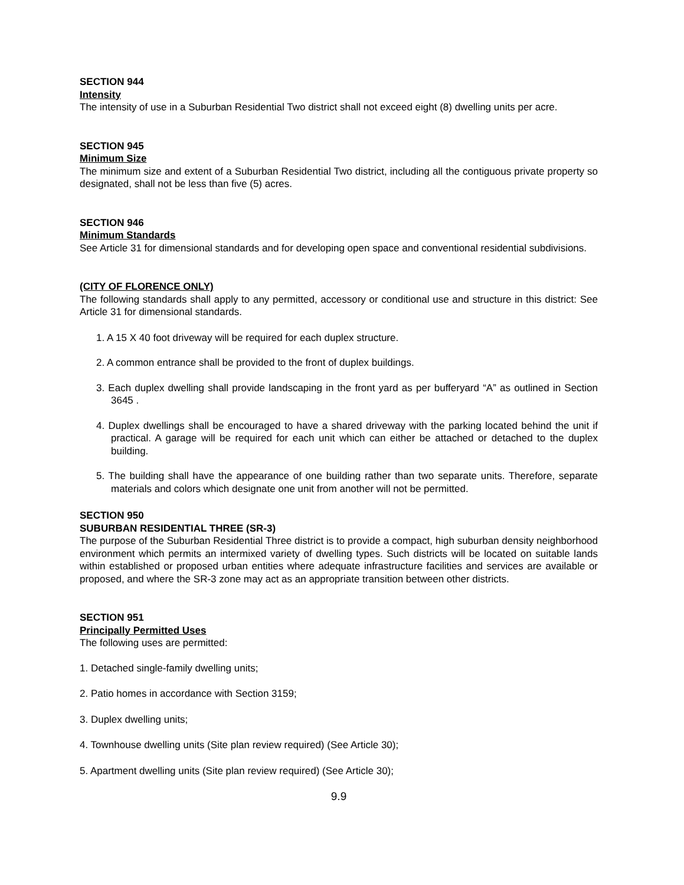SECTION 944
Intensity
The intensity of use in a Suburban Residential Two district shall not exceed eight (8) dwelling units per acre.
SECTION 945
Minimum Size
The minimum size and extent of a Suburban Residential Two district, including all the contiguous private property so designated, shall not be less than five (5) acres.
SECTION 946
Minimum Standards
See Article 31 for dimensional standards and for developing open space and conventional residential subdivisions.
(CITY OF FLORENCE ONLY)
The following standards shall apply to any permitted, accessory or conditional use and structure in this district: See Article 31 for dimensional standards.
1. A 15 X 40 foot driveway will be required for each duplex structure.
2. A common entrance shall be provided to the front of duplex buildings.
3. Each duplex dwelling shall provide landscaping in the front yard as per bufferyard “A” as outlined in Section 3645 .
4. Duplex dwellings shall be encouraged to have a shared driveway with the parking located behind the unit if practical. A garage will be required for each unit which can either be attached or detached to the duplex building.
5. The building shall have the appearance of one building rather than two separate units. Therefore, separate materials and colors which designate one unit from another will not be permitted.
SECTION 950
SUBURBAN RESIDENTIAL THREE (SR-3)
The purpose of the Suburban Residential Three district is to provide a compact, high suburban density neighborhood environment which permits an intermixed variety of dwelling types. Such districts will be located on suitable lands within established or proposed urban entities where adequate infrastructure facilities and services are available or proposed, and where the SR-3 zone may act as an appropriate transition between other districts.
SECTION 951
Principally Permitted Uses
The following uses are permitted:
1. Detached single-family dwelling units;
2. Patio homes in accordance with Section 3159;
3. Duplex dwelling units;
4. Townhouse dwelling units (Site plan review required) (See Article 30);
5. Apartment dwelling units (Site plan review required) (See Article 30);
9.9